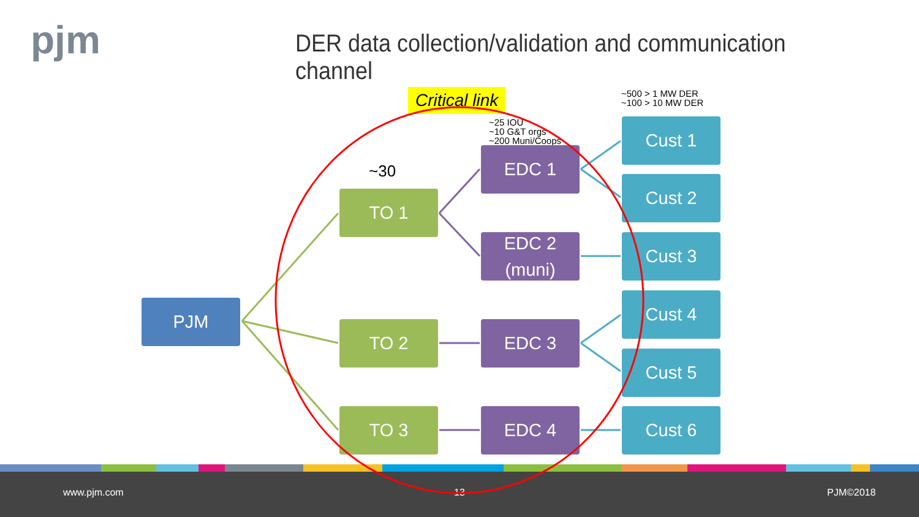pjm
DER data collection/validation and communication channel
Critical link
~500 > 1 MW DER
~100 > 10 MW DER
~25 IOU
~10 G&T orgs
~200 Muni/Coops
~30
PJM
TO 1
TO 2
TO 3
EDC 1
EDC 2
(muni)
EDC 3
EDC 4
Cust 1
Cust 2
Cust 3
Cust 4
Cust 5
Cust 6
www.pjm.com 13 PJM©2018